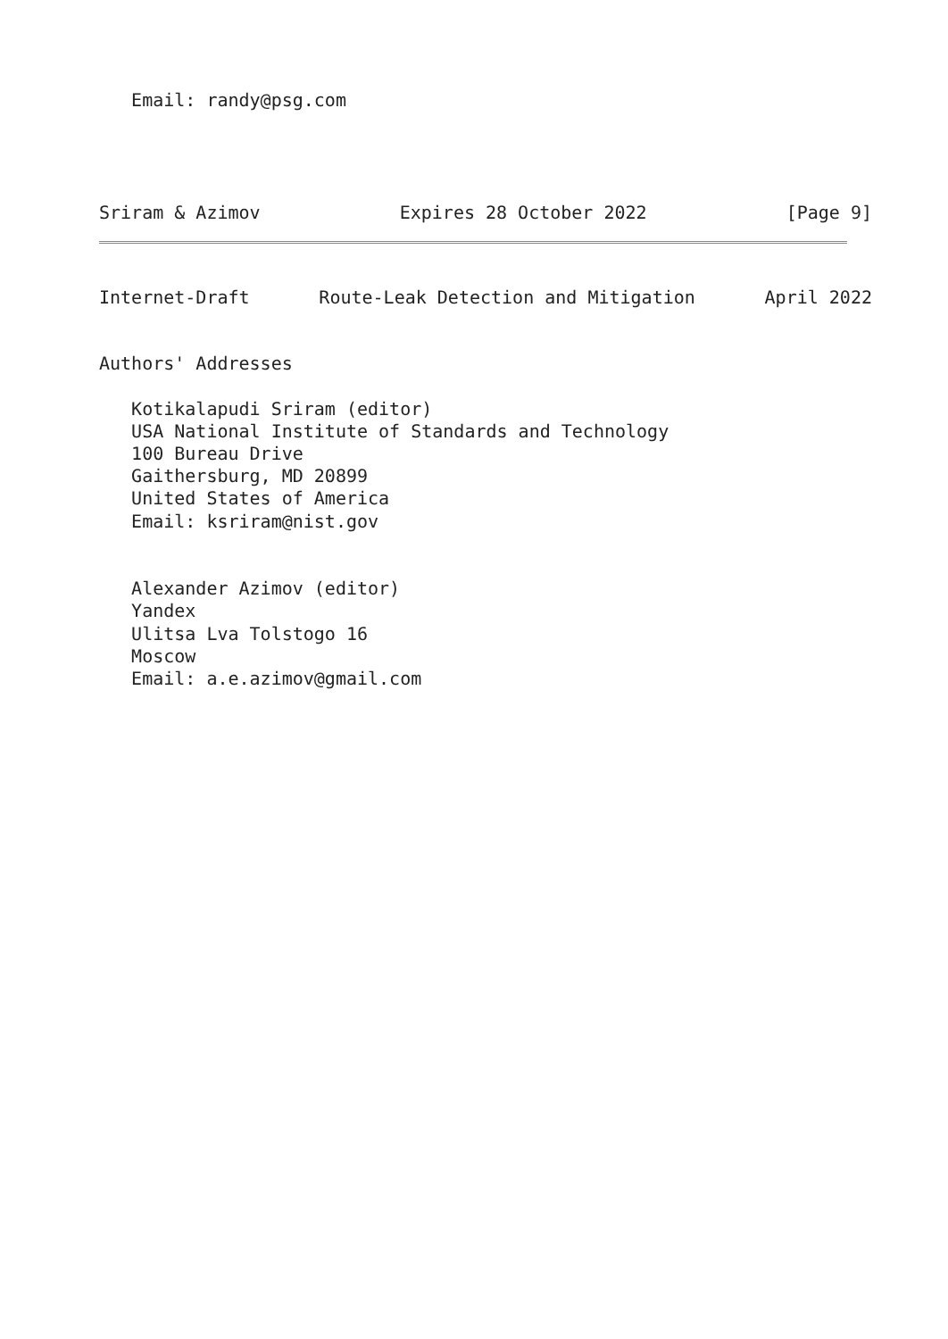Email: randy@psg.com
Sriram & Azimov Expires 28 October 2022 [Page 9]
Internet-Draft Route-Leak Detection and Mitigation April 2022
Authors' Addresses

   Kotikalapudi Sriram (editor)
   USA National Institute of Standards and Technology
   100 Bureau Drive
   Gaithersburg, MD 20899
   United States of America
   Email: ksriram@nist.gov


   Alexander Azimov (editor)
   Yandex
   Ulitsa Lva Tolstogo 16
   Moscow
   Email: a.e.azimov@gmail.com